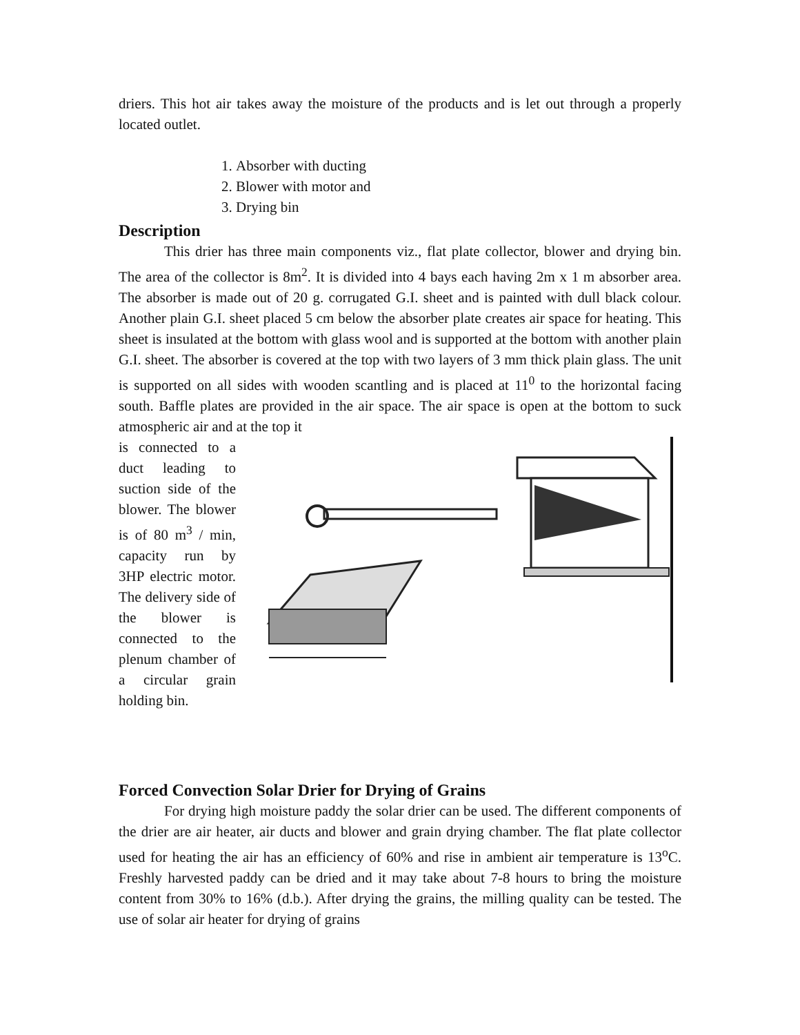driers. This hot air takes away the moisture of the products and is let out through a properly located outlet.
1. Absorber with ducting
2. Blower with motor and
3. Drying bin
Description
This drier has three main components viz., flat plate collector, blower and drying bin. The area of the collector is 8m<sup>2</sup>. It is divided into 4 bays each having 2m x 1 m absorber area. The absorber is made out of 20 g. corrugated G.I. sheet and is painted with dull black colour. Another plain G.I. sheet placed 5 cm below the absorber plate creates air space for heating. This sheet is insulated at the bottom with glass wool and is supported at the bottom with another plain G.I. sheet. The absorber is covered at the top with two layers of 3 mm thick plain glass. The unit is supported on all sides with wooden scantling and is placed at 11<sup>0</sup> to the horizontal facing south. Baffle plates are provided in the air space. The air space is open at the bottom to suck atmospheric air and at the top it
is connected to a duct leading to suction side of the blower. The blower is of 80 m<sup>3</sup> / min, capacity run by 3HP electric motor. The delivery side of the blower is connected to the plenum chamber of a circular grain holding bin.
Forced Convection Solar Drier for Drying of Grains
For drying high moisture paddy the solar drier can be used. The different components of the drier are air heater, air ducts and blower and grain drying chamber. The flat plate collector used for heating the air has an efficiency of 60% and rise in ambient air temperature is 13<sup>o</sup>C. Freshly harvested paddy can be dried and it may take about 7-8 hours to bring the moisture content from 30% to 16% (d.b.). After drying the grains, the milling quality can be tested. The use of solar air heater for drying of grains